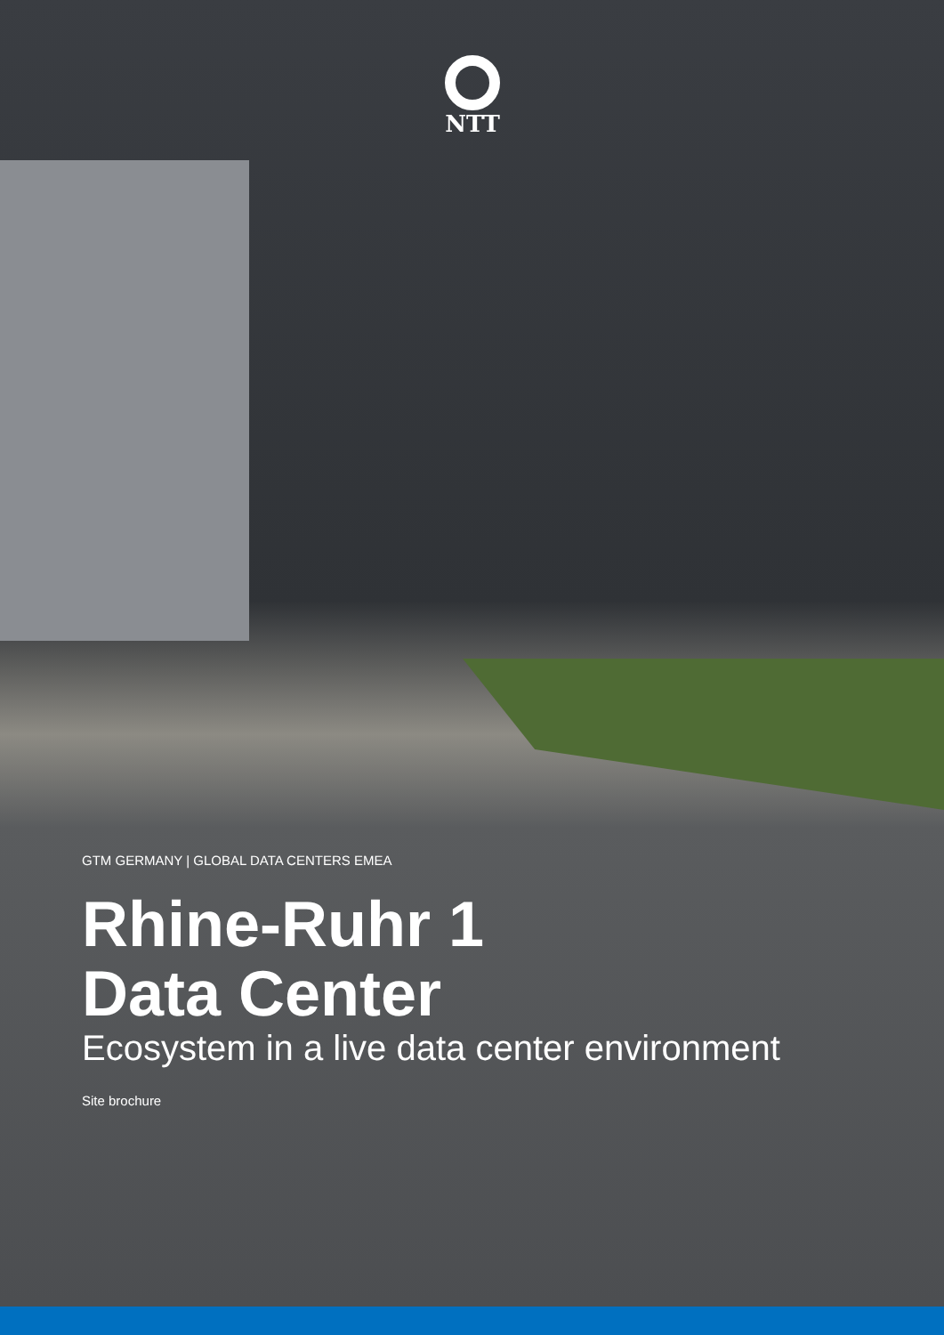NTT
GTM GERMANY | GLOBAL DATA CENTERS EMEA
Rhine-Ruhr 1
Data Center
Ecosystem in a live data center environment
Site brochure